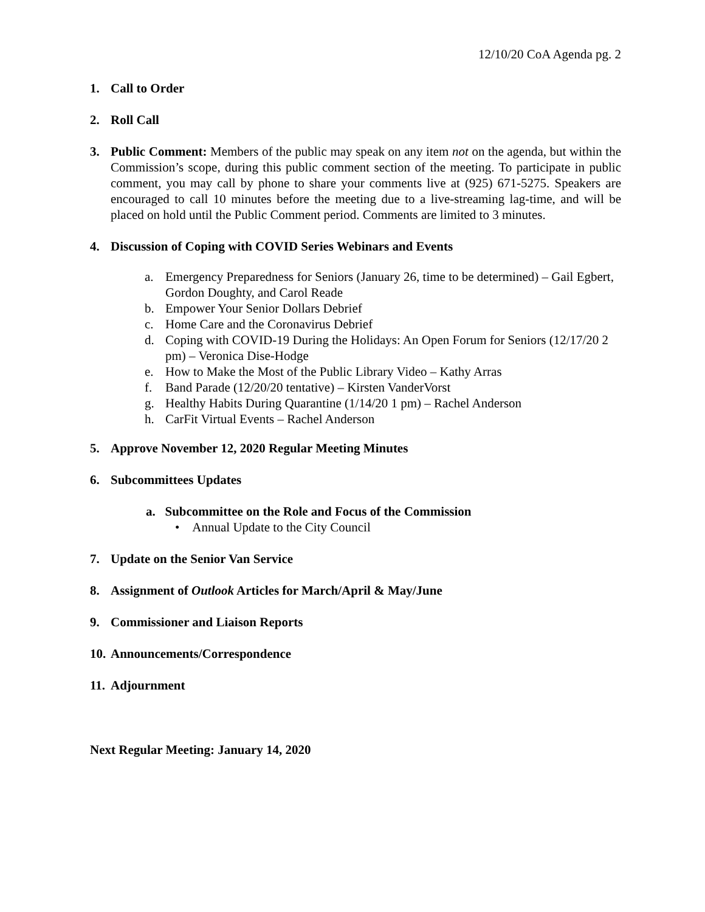12/10/20 CoA Agenda pg. 2
1. Call to Order
2. Roll Call
3. Public Comment: Members of the public may speak on any item not on the agenda, but within the Commission’s scope, during this public comment section of the meeting. To participate in public comment, you may call by phone to share your comments live at (925) 671-5275. Speakers are encouraged to call 10 minutes before the meeting due to a live-streaming lag-time, and will be placed on hold until the Public Comment period. Comments are limited to 3 minutes.
4. Discussion of Coping with COVID Series Webinars and Events
a. Emergency Preparedness for Seniors (January 26, time to be determined) – Gail Egbert, Gordon Doughty, and Carol Reade
b. Empower Your Senior Dollars Debrief
c. Home Care and the Coronavirus Debrief
d. Coping with COVID-19 During the Holidays: An Open Forum for Seniors (12/17/20 2 pm) – Veronica Dise-Hodge
e. How to Make the Most of the Public Library Video – Kathy Arras
f. Band Parade (12/20/20 tentative) – Kirsten VanderVorst
g. Healthy Habits During Quarantine (1/14/20 1 pm) – Rachel Anderson
h. CarFit Virtual Events – Rachel Anderson
5. Approve November 12, 2020 Regular Meeting Minutes
6. Subcommittees Updates
a. Subcommittee on the Role and Focus of the Commission
• Annual Update to the City Council
7. Update on the Senior Van Service
8. Assignment of Outlook Articles for March/April & May/June
9. Commissioner and Liaison Reports
10. Announcements/Correspondence
11. Adjournment
Next Regular Meeting: January 14, 2020